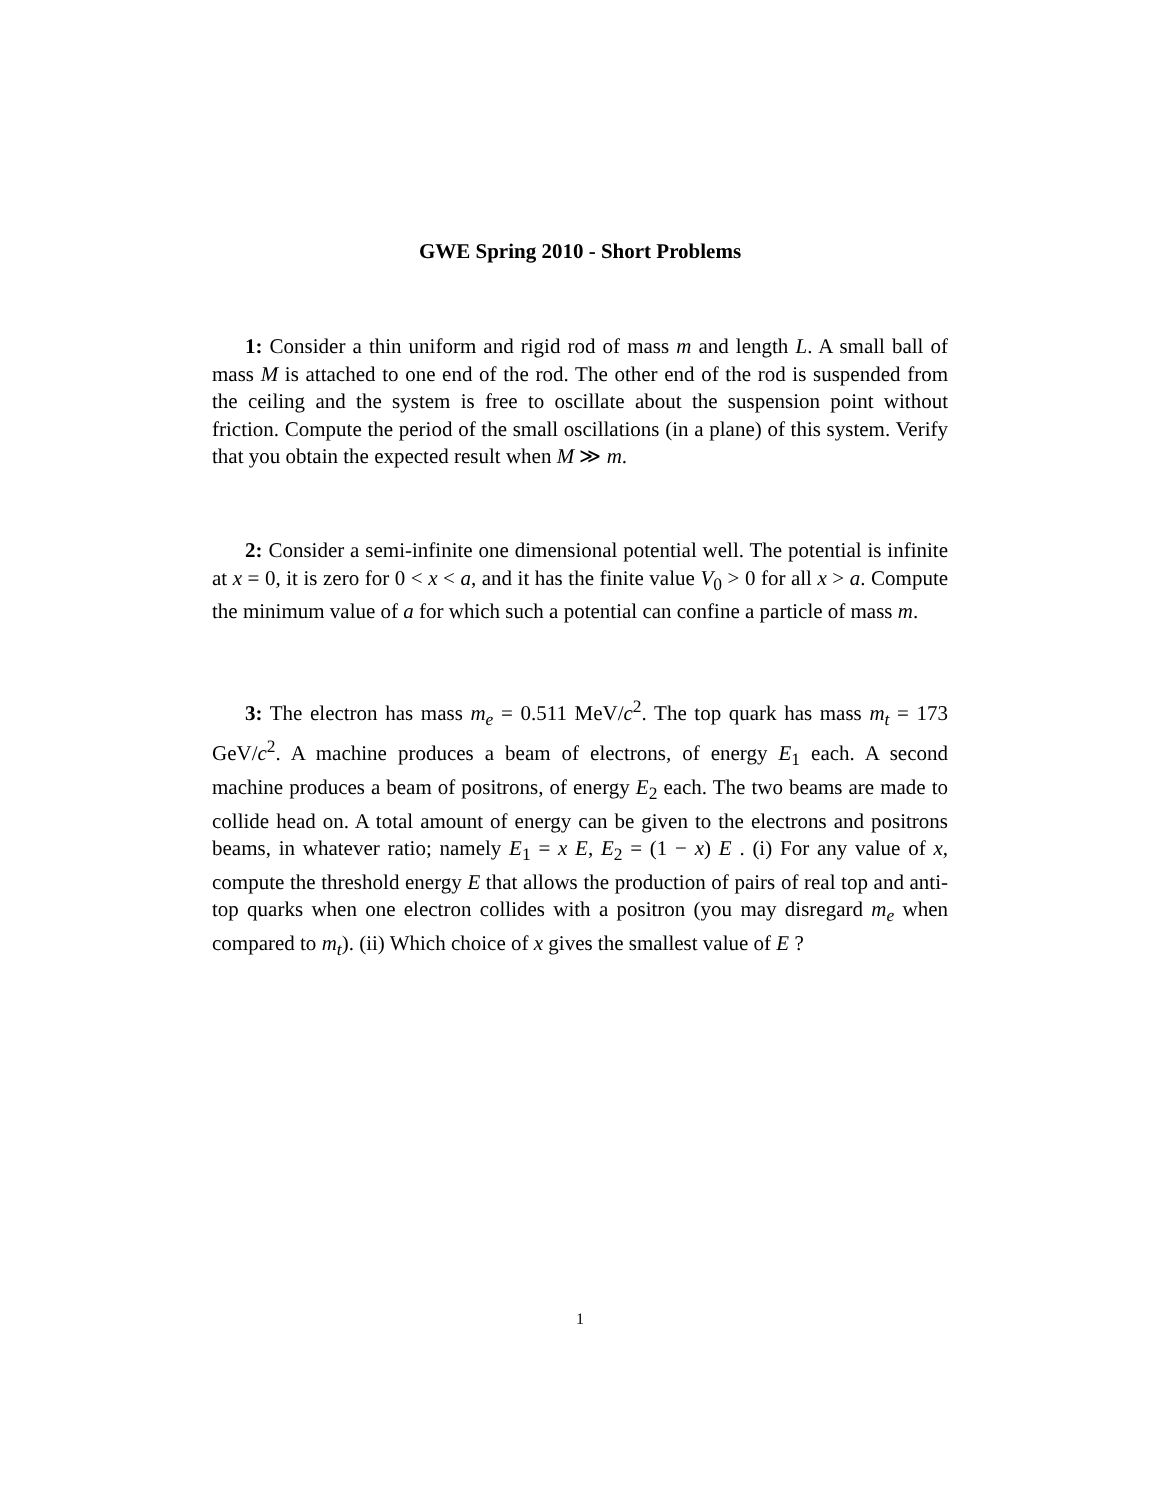GWE Spring 2010 - Short Problems
1: Consider a thin uniform and rigid rod of mass m and length L. A small ball of mass M is attached to one end of the rod. The other end of the rod is suspended from the ceiling and the system is free to oscillate about the suspension point without friction. Compute the period of the small oscillations (in a plane) of this system. Verify that you obtain the expected result when M ≫ m.
2: Consider a semi-infinite one dimensional potential well. The potential is infinite at x = 0, it is zero for 0 < x < a, and it has the finite value V<sub>0</sub> > 0 for all x > a. Compute the minimum value of a for which such a potential can confine a particle of mass m.
3: The electron has mass m<sub>e</sub> = 0.511 MeV/c<sup>2</sup>. The top quark has mass m<sub>t</sub> = 173 GeV/c<sup>2</sup>. A machine produces a beam of electrons, of energy E<sub>1</sub> each. A second machine produces a beam of positrons, of energy E<sub>2</sub> each. The two beams are made to collide head on. A total amount of energy can be given to the electrons and positrons beams, in whatever ratio; namely E<sub>1</sub> = x E, E<sub>2</sub> = (1 − x) E . (i) For any value of x, compute the threshold energy E that allows the production of pairs of real top and anti-top quarks when one electron collides with a positron (you may disregard m<sub>e</sub> when compared to m<sub>t</sub>). (ii) Which choice of x gives the smallest value of E ?
1